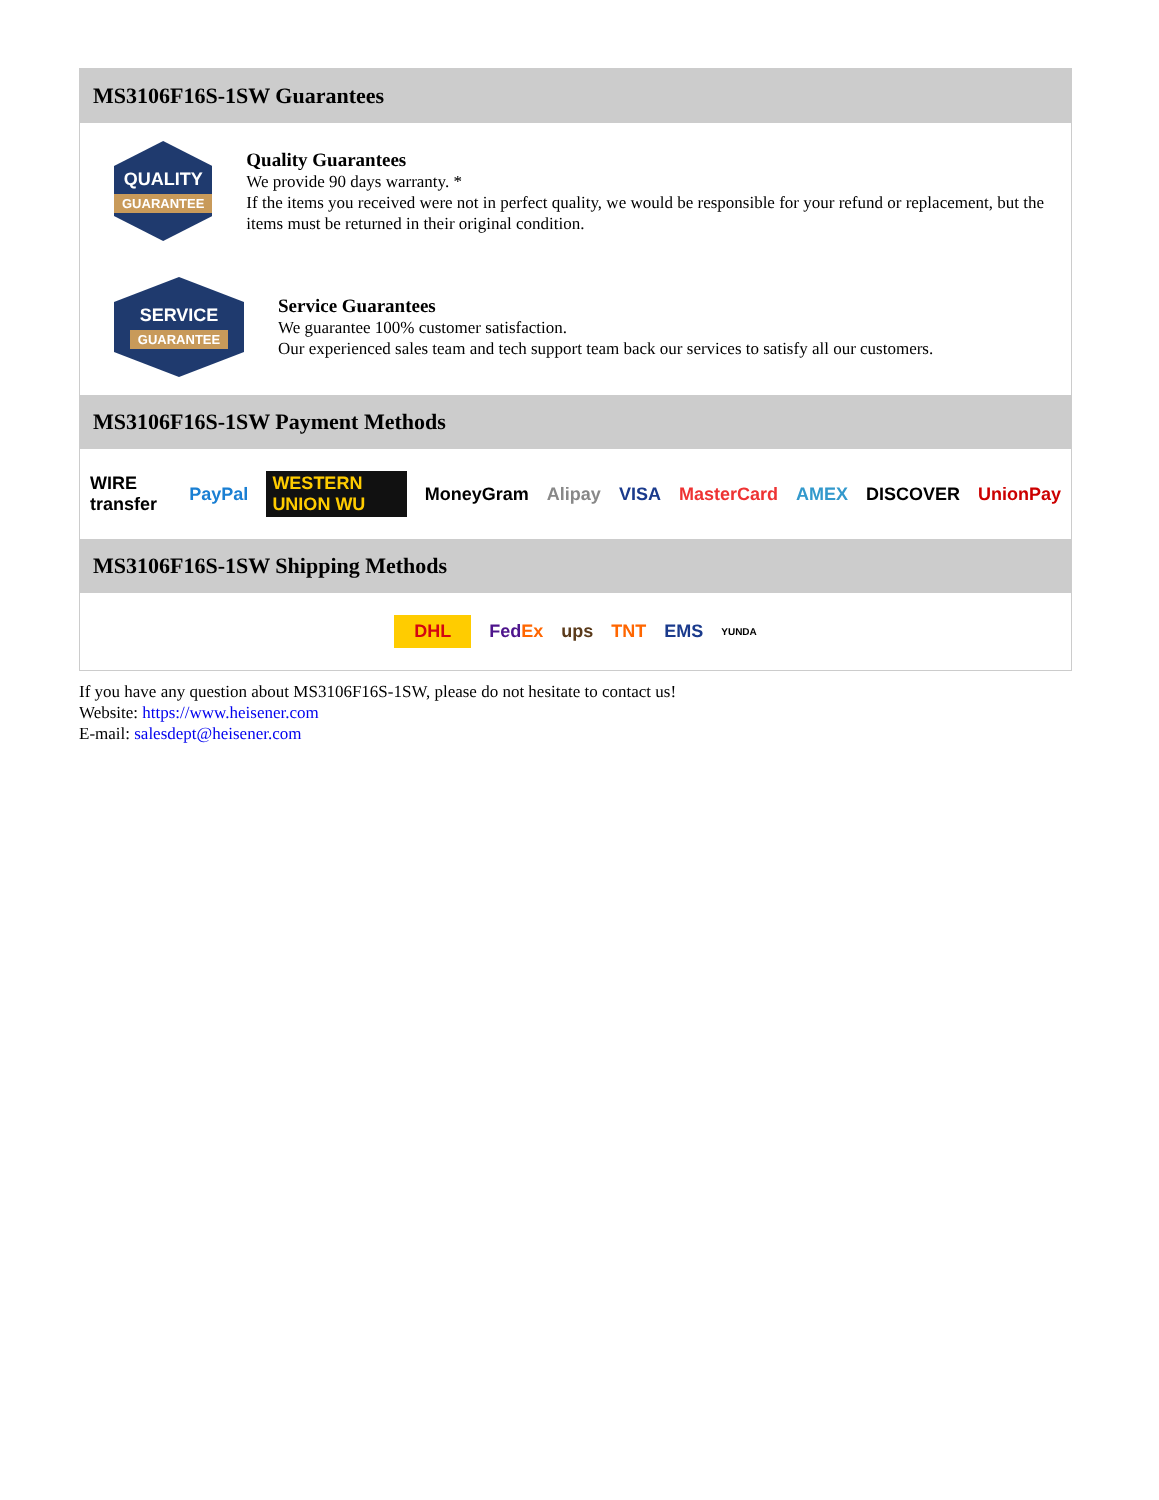MS3106F16S-1SW Guarantees
QUALITY
GUARANTEE
Quality Guarantees
We provide 90 days warranty. *
If the items you received were not in perfect quality, we would be responsible for your refund or replacement, but the items must be returned in their original condition.
SERVICE
GUARANTEE
Service Guarantees
We guarantee 100% customer satisfaction.
Our experienced sales team and tech support team back our services to satisfy all our customers.
MS3106F16S-1SW Payment Methods
WIRE transfer PayPal WESTERN UNION WU MoneyGram Alipay VISA MasterCard AMEX DISCOVER UnionPay
MS3106F16S-1SW Shipping Methods
DHL FedEx ups TNT EMS YUNDA
If you have any question about MS3106F16S-1SW, please do not hesitate to contact us!
Website: https://www.heisener.com
E-mail: salesdept@heisener.com